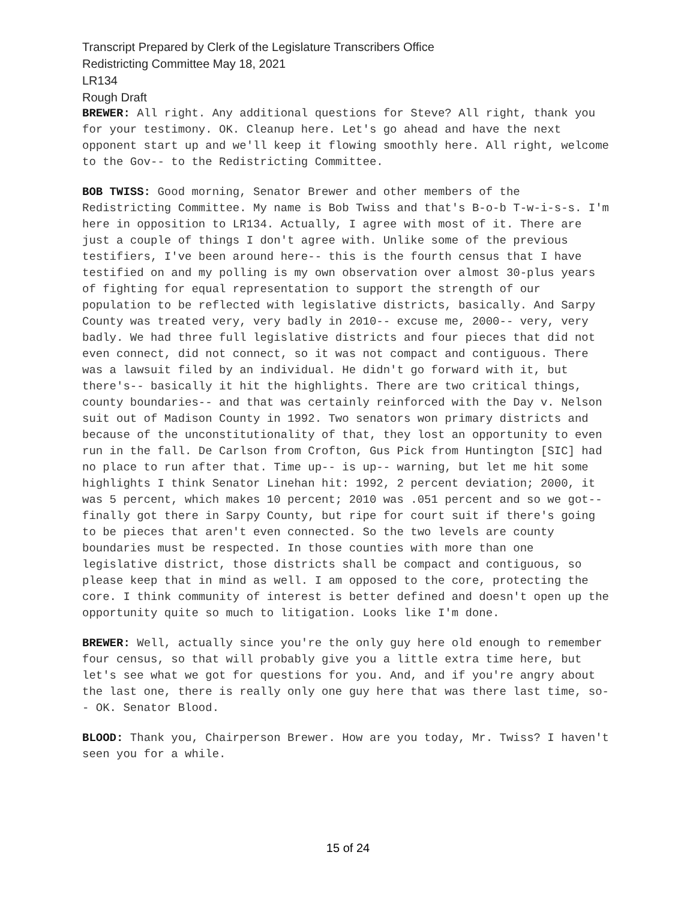Transcript Prepared by Clerk of the Legislature Transcribers Office
Redistricting Committee May 18, 2021
LR134
Rough Draft
BREWER: All right. Any additional questions for Steve? All right, thank you for your testimony. OK. Cleanup here. Let's go ahead and have the next opponent start up and we'll keep it flowing smoothly here. All right, welcome to the Gov-- to the Redistricting Committee.
BOB TWISS: Good morning, Senator Brewer and other members of the Redistricting Committee. My name is Bob Twiss and that's B-o-b T-w-i-s-s. I'm here in opposition to LR134. Actually, I agree with most of it. There are just a couple of things I don't agree with. Unlike some of the previous testifiers, I've been around here-- this is the fourth census that I have testified on and my polling is my own observation over almost 30-plus years of fighting for equal representation to support the strength of our population to be reflected with legislative districts, basically. And Sarpy County was treated very, very badly in 2010-- excuse me, 2000-- very, very badly. We had three full legislative districts and four pieces that did not even connect, did not connect, so it was not compact and contiguous. There was a lawsuit filed by an individual. He didn't go forward with it, but there's-- basically it hit the highlights. There are two critical things, county boundaries-- and that was certainly reinforced with the Day v. Nelson suit out of Madison County in 1992. Two senators won primary districts and because of the unconstitutionality of that, they lost an opportunity to even run in the fall. De Carlson from Crofton, Gus Pick from Huntington [SIC] had no place to run after that. Time up-- is up-- warning, but let me hit some highlights I think Senator Linehan hit: 1992, 2 percent deviation; 2000, it was 5 percent, which makes 10 percent; 2010 was .051 percent and so we got-- finally got there in Sarpy County, but ripe for court suit if there's going to be pieces that aren't even connected. So the two levels are county boundaries must be respected. In those counties with more than one legislative district, those districts shall be compact and contiguous, so please keep that in mind as well. I am opposed to the core, protecting the core. I think community of interest is better defined and doesn't open up the opportunity quite so much to litigation. Looks like I'm done.
BREWER: Well, actually since you're the only guy here old enough to remember four census, so that will probably give you a little extra time here, but let's see what we got for questions for you. And, and if you're angry about the last one, there is really only one guy here that was there last time, so-- OK. Senator Blood.
BLOOD: Thank you, Chairperson Brewer. How are you today, Mr. Twiss? I haven't seen you for a while.
15 of 24